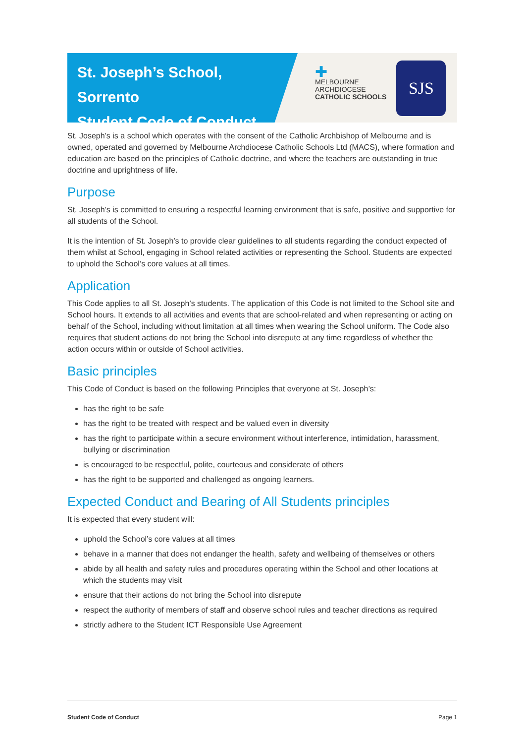St. Joseph’s School, Sorrento
Student Code of Conduct
✚
MELBOURNE
ARCHDIOCESE
CATHOLIC SCHOOLS
SJS
St. Joseph’s is a school which operates with the consent of the Catholic Archbishop of Melbourne and is owned, operated and governed by Melbourne Archdiocese Catholic Schools Ltd (MACS), where formation and education are based on the principles of Catholic doctrine, and where the teachers are outstanding in true doctrine and uprightness of life.
Purpose
St. Joseph’s is committed to ensuring a respectful learning environment that is safe, positive and supportive for all students of the School.
It is the intention of St. Joseph’s to provide clear guidelines to all students regarding the conduct expected of them whilst at School, engaging in School related activities or representing the School. Students are expected to uphold the School’s core values at all times.
Application
This Code applies to all St. Joseph’s students. The application of this Code is not limited to the School site and School hours. It extends to all activities and events that are school-related and when representing or acting on behalf of the School, including without limitation at all times when wearing the School uniform. The Code also requires that student actions do not bring the School into disrepute at any time regardless of whether the action occurs within or outside of School activities.
Basic principles
This Code of Conduct is based on the following Principles that everyone at St. Joseph’s:
has the right to be safe
has the right to be treated with respect and be valued even in diversity
has the right to participate within a secure environment without interference, intimidation, harassment, bullying or discrimination
is encouraged to be respectful, polite, courteous and considerate of others
has the right to be supported and challenged as ongoing learners.
Expected Conduct and Bearing of All Students principles
It is expected that every student will:
uphold the School’s core values at all times
behave in a manner that does not endanger the health, safety and wellbeing of themselves or others
abide by all health and safety rules and procedures operating within the School and other locations at which the students may visit
ensure that their actions do not bring the School into disrepute
respect the authority of members of staff and observe school rules and teacher directions as required
strictly adhere to the Student ICT Responsible Use Agreement
Student Code of Conduct Page 1